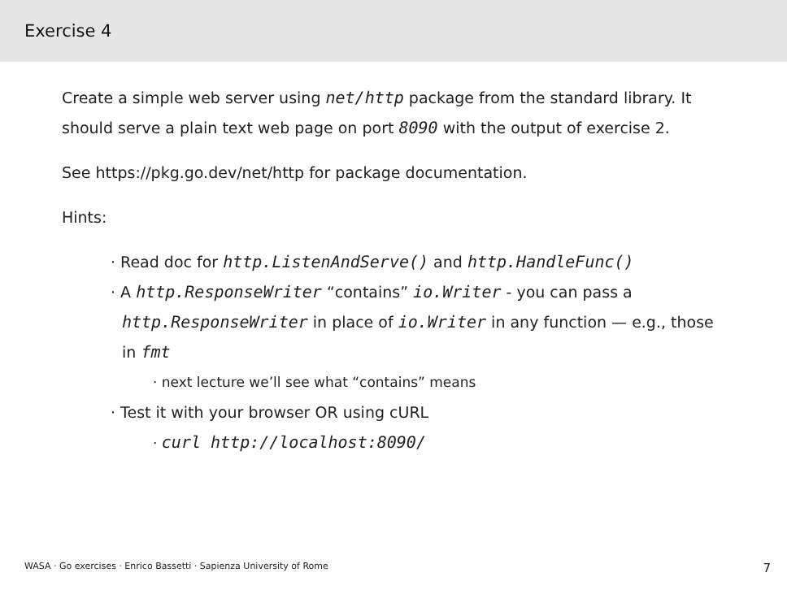Exercise 4
Create a simple web server using net/http package from the standard library. It should serve a plain text web page on port 8090 with the output of exercise 2.
See https://pkg.go.dev/net/http for package documentation.
Hints:
· Read doc for http.ListenAndServe() and http.HandleFunc()
· A http.ResponseWriter “contains” io.Writer - you can pass a http.ResponseWriter in place of io.Writer in any function — e.g., those in fmt
· next lecture we’ll see what “contains” means
· Test it with your browser OR using cURL
· curl http://localhost:8090/
WASA · Go exercises · Enrico Bassetti · Sapienza University of Rome 7